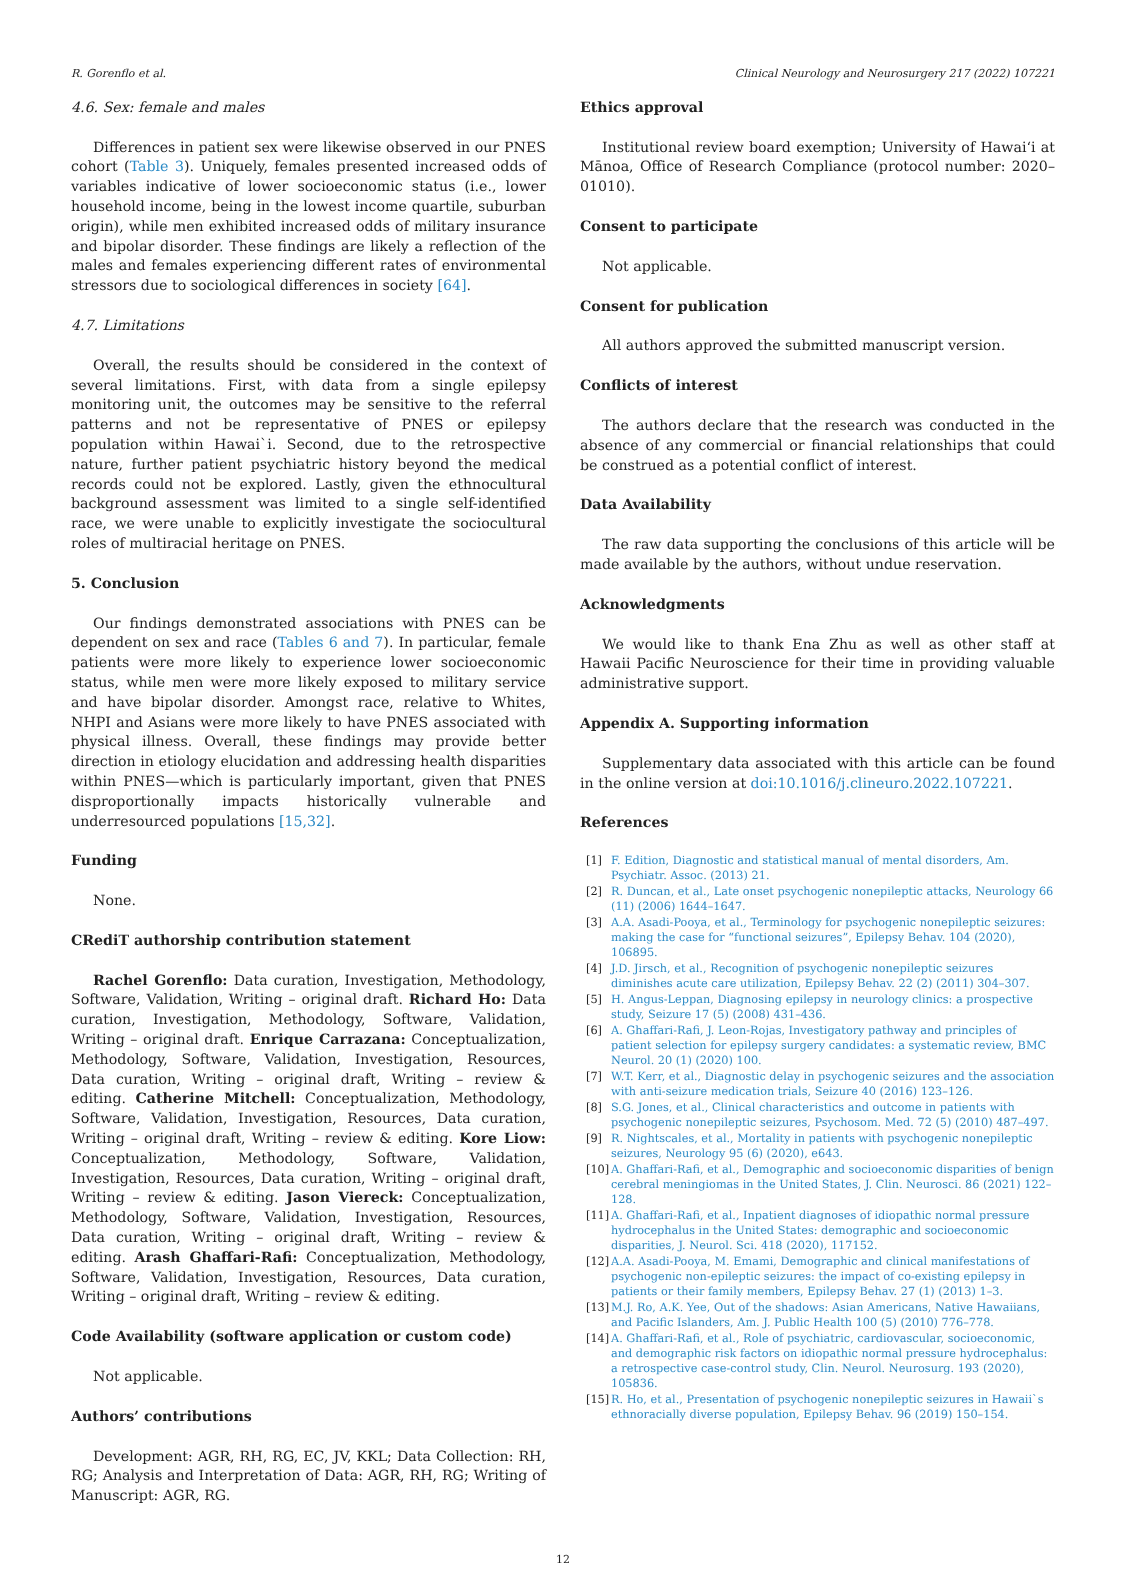R. Gorenflo et al. Clinical Neurology and Neurosurgery 217 (2022) 107221
4.6. Sex: female and males
Differences in patient sex were likewise observed in our PNES cohort (Table 3). Uniquely, females presented increased odds of variables indicative of lower socioeconomic status (i.e., lower household income, being in the lowest income quartile, suburban origin), while men exhibited increased odds of military insurance and bipolar disorder. These findings are likely a reflection of the males and females experiencing different rates of environmental stressors due to sociological differences in society [64].
4.7. Limitations
Overall, the results should be considered in the context of several limitations. First, with data from a single epilepsy monitoring unit, the outcomes may be sensitive to the referral patterns and not be representative of PNES or epilepsy population within Hawai`i. Second, due to the retrospective nature, further patient psychiatric history beyond the medical records could not be explored. Lastly, given the ethnocultural background assessment was limited to a single self-identified race, we were unable to explicitly investigate the sociocultural roles of multiracial heritage on PNES.
5. Conclusion
Our findings demonstrated associations with PNES can be dependent on sex and race (Tables 6 and 7). In particular, female patients were more likely to experience lower socioeconomic status, while men were more likely exposed to military service and have bipolar disorder. Amongst race, relative to Whites, NHPI and Asians were more likely to have PNES associated with physical illness. Overall, these findings may provide better direction in etiology elucidation and addressing health disparities within PNES—which is particularly important, given that PNES disproportionally impacts historically vulnerable and underresourced populations [15,32].
Funding
None.
CRediT authorship contribution statement
Rachel Gorenflo: Data curation, Investigation, Methodology, Software, Validation, Writing – original draft. Richard Ho: Data curation, Investigation, Methodology, Software, Validation, Writing – original draft. Enrique Carrazana: Conceptualization, Methodology, Software, Validation, Investigation, Resources, Data curation, Writing – original draft, Writing – review & editing. Catherine Mitchell: Conceptualization, Methodology, Software, Validation, Investigation, Resources, Data curation, Writing – original draft, Writing – review & editing. Kore Liow: Conceptualization, Methodology, Software, Validation, Investigation, Resources, Data curation, Writing – original draft, Writing – review & editing. Jason Viereck: Conceptualization, Methodology, Software, Validation, Investigation, Resources, Data curation, Writing – original draft, Writing – review & editing. Arash Ghaffari-Rafi: Conceptualization, Methodology, Software, Validation, Investigation, Resources, Data curation, Writing – original draft, Writing – review & editing.
Code Availability (software application or custom code)
Not applicable.
Authors’ contributions
Development: AGR, RH, RG, EC, JV, KKL; Data Collection: RH, RG; Analysis and Interpretation of Data: AGR, RH, RG; Writing of Manuscript: AGR, RG.
Ethics approval
Institutional review board exemption; University of Hawai‘i at Mānoa, Office of Research Compliance (protocol number: 2020–01010).
Consent to participate
Not applicable.
Consent for publication
All authors approved the submitted manuscript version.
Conflicts of interest
The authors declare that the research was conducted in the absence of any commercial or financial relationships that could be construed as a potential conflict of interest.
Data Availability
The raw data supporting the conclusions of this article will be made available by the authors, without undue reservation.
Acknowledgments
We would like to thank Ena Zhu as well as other staff at Hawaii Pacific Neuroscience for their time in providing valuable administrative support.
Appendix A. Supporting information
Supplementary data associated with this article can be found in the online version at doi:10.1016/j.clineuro.2022.107221.
References
[1] F. Edition, Diagnostic and statistical manual of mental disorders, Am. Psychiatr. Assoc. (2013) 21.
[2] R. Duncan, et al., Late onset psychogenic nonepileptic attacks, Neurology 66 (11) (2006) 1644–1647.
[3] A.A. Asadi-Pooya, et al., Terminology for psychogenic nonepileptic seizures: making the case for “functional seizures”, Epilepsy Behav. 104 (2020), 106895.
[4] J.D. Jirsch, et al., Recognition of psychogenic nonepileptic seizures diminishes acute care utilization, Epilepsy Behav. 22 (2) (2011) 304–307.
[5] H. Angus-Leppan, Diagnosing epilepsy in neurology clinics: a prospective study, Seizure 17 (5) (2008) 431–436.
[6] A. Ghaffari-Rafi, J. Leon-Rojas, Investigatory pathway and principles of patient selection for epilepsy surgery candidates: a systematic review, BMC Neurol. 20 (1) (2020) 100.
[7] W.T. Kerr, et al., Diagnostic delay in psychogenic seizures and the association with anti-seizure medication trials, Seizure 40 (2016) 123–126.
[8] S.G. Jones, et al., Clinical characteristics and outcome in patients with psychogenic nonepileptic seizures, Psychosom. Med. 72 (5) (2010) 487–497.
[9] R. Nightscales, et al., Mortality in patients with psychogenic nonepileptic seizures, Neurology 95 (6) (2020), e643.
[10] A. Ghaffari-Rafi, et al., Demographic and socioeconomic disparities of benign cerebral meningiomas in the United States, J. Clin. Neurosci. 86 (2021) 122–128.
[11] A. Ghaffari-Rafi, et al., Inpatient diagnoses of idiopathic normal pressure hydrocephalus in the United States: demographic and socioeconomic disparities, J. Neurol. Sci. 418 (2020), 117152.
[12] A.A. Asadi-Pooya, M. Emami, Demographic and clinical manifestations of psychogenic non-epileptic seizures: the impact of co-existing epilepsy in patients or their family members, Epilepsy Behav. 27 (1) (2013) 1–3.
[13] M.J. Ro, A.K. Yee, Out of the shadows: Asian Americans, Native Hawaiians, and Pacific Islanders, Am. J. Public Health 100 (5) (2010) 776–778.
[14] A. Ghaffari-Rafi, et al., Role of psychiatric, cardiovascular, socioeconomic, and demographic risk factors on idiopathic normal pressure hydrocephalus: a retrospective case-control study, Clin. Neurol. Neurosurg. 193 (2020), 105836.
[15] R. Ho, et al., Presentation of psychogenic nonepileptic seizures in Hawaii`s ethnoracially diverse population, Epilepsy Behav. 96 (2019) 150–154.
12